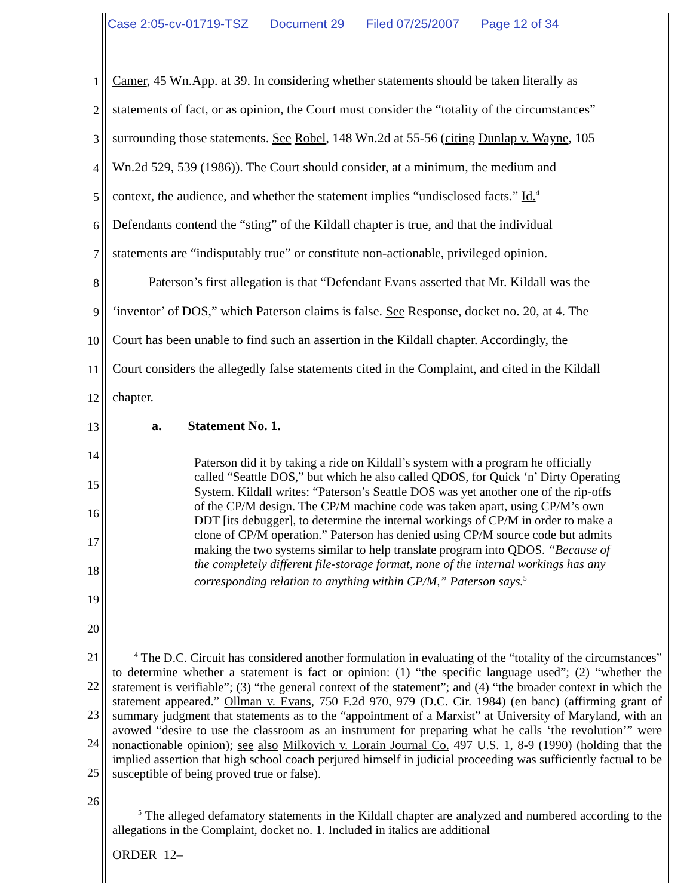Case 2:05-cv-01719-TSZ Document 29 Filed 07/25/2007 Page 12 of 34
1
Camer, 45 Wn.App. at 39. In considering whether statements should be taken literally as
2
statements of fact, or as opinion, the Court must consider the “totality of the circumstances”
3
surrounding those statements. See Robel, 148 Wn.2d at 55-56 (citing Dunlap v. Wayne, 105
4
Wn.2d 529, 539 (1986)). The Court should consider, at a minimum, the medium and
5
context, the audience, and whether the statement implies “undisclosed facts.” Id.<sup>4</sup>
6
Defendants contend the “sting” of the Kildall chapter is true, and that the individual
7
statements are “indisputably true” or constitute non-actionable, privileged opinion.
8
Paterson’s first allegation is that “Defendant Evans asserted that Mr. Kildall was the
9
‘inventor’ of DOS,” which Paterson claims is false. See Response, docket no. 20, at 4. The
10
Court has been unable to find such an assertion in the Kildall chapter. Accordingly, the
11
Court considers the allegedly false statements cited in the Complaint, and cited in the Kildall
12
chapter.
13
a. Statement No. 1.
Paterson did it by taking a ride on Kildall’s system with a program he officially called “Seattle DOS,” but which he also called QDOS, for Quick ‘n’ Dirty Operating System. Kildall writes: “Paterson’s Seattle DOS was yet another one of the rip-offs of the CP/M design. The CP/M machine code was taken apart, using CP/M’s own DDT [its debugger], to determine the internal workings of CP/M in order to make a clone of CP/M operation.” Paterson has denied using CP/M source code but admits making the two systems similar to help translate program into QDOS. “Because of the completely different file-storage format, none of the internal workings has any corresponding relation to anything within CP/M,” Paterson says.<sup>5</sup>
14
15
16
17
18
19
20
21
22
23
24
25
26
<sup>4</sup> The D.C. Circuit has considered another formulation in evaluating of the “totality of the circumstances” to determine whether a statement is fact or opinion: (1) “the specific language used”; (2) “whether the statement is verifiable”; (3) “the general context of the statement”; and (4) “the broader context in which the statement appeared.” Ollman v. Evans, 750 F.2d 970, 979 (D.C. Cir. 1984) (en banc) (affirming grant of summary judgment that statements as to the “appointment of a Marxist” at University of Maryland, with an avowed “desire to use the classroom as an instrument for preparing what he calls ‘the revolution’” were nonactionable opinion); see also Milkovich v. Lorain Journal Co. 497 U.S. 1, 8-9 (1990) (holding that the implied assertion that high school coach perjured himself in judicial proceeding was sufficiently factual to be susceptible of being proved true or false).
<sup>5</sup> The alleged defamatory statements in the Kildall chapter are analyzed and numbered according to the allegations in the Complaint, docket no. 1. Included in italics are additional
ORDER 12–